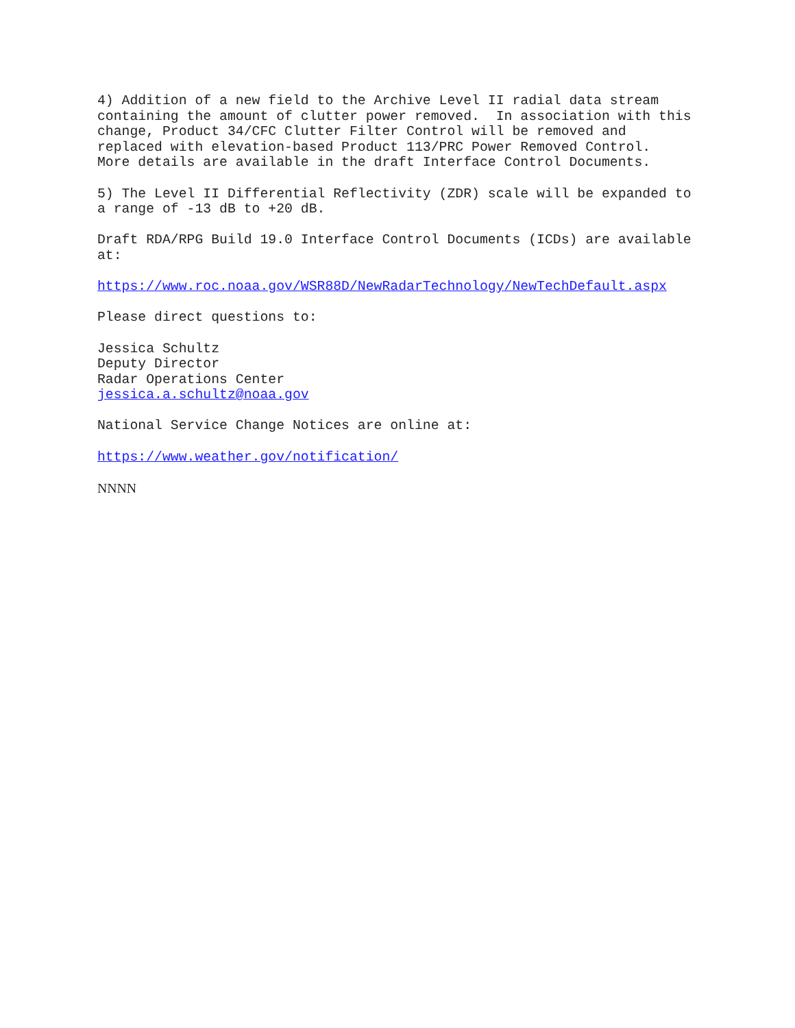4) Addition of a new field to the Archive Level II radial data stream containing the amount of clutter power removed. In association with this change, Product 34/CFC Clutter Filter Control will be removed and replaced with elevation-based Product 113/PRC Power Removed Control. More details are available in the draft Interface Control Documents.
5) The Level II Differential Reflectivity (ZDR) scale will be expanded to a range of -13 dB to +20 dB.
Draft RDA/RPG Build 19.0 Interface Control Documents (ICDs) are available at:
https://www.roc.noaa.gov/WSR88D/NewRadarTechnology/NewTechDefault.aspx
Please direct questions to:
Jessica Schultz Deputy Director Radar Operations Center jessica.a.schultz@noaa.gov
National Service Change Notices are online at:
https://www.weather.gov/notification/
NNNN